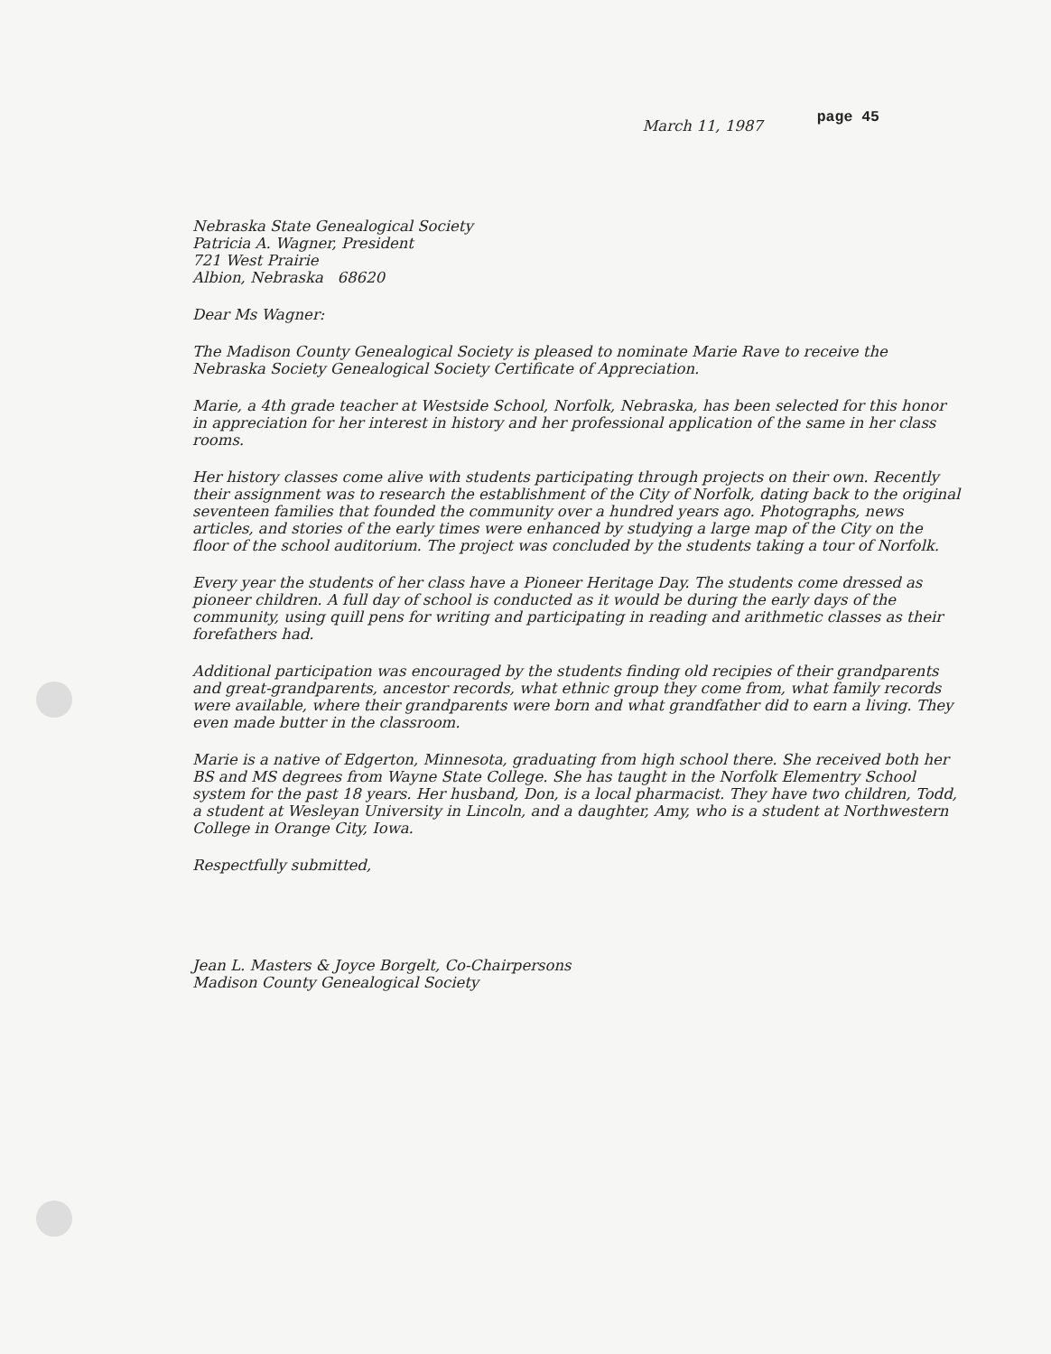March 11, 1987 page 45
Nebraska State Genealogical Society
Patricia A. Wagner, President
721 West Prairie
Albion, Nebraska 68620
Dear Ms Wagner:
The Madison County Genealogical Society is pleased to nominate Marie Rave to receive the Nebraska Society Genealogical Society Certificate of Appreciation.
Marie, a 4th grade teacher at Westside School, Norfolk, Nebraska, has been selected for this honor in appreciation for her interest in history and her professional application of the same in her class rooms.
Her history classes come alive with students participating through projects on their own. Recently their assignment was to research the establishment of the City of Norfolk, dating back to the original seventeen families that founded the community over a hundred years ago. Photographs, news articles, and stories of the early times were enhanced by studying a large map of the City on the floor of the school auditorium. The project was concluded by the students taking a tour of Norfolk.
Every year the students of her class have a Pioneer Heritage Day. The students come dressed as pioneer children. A full day of school is conducted as it would be during the early days of the community, using quill pens for writing and participating in reading and arithmetic classes as their forefathers had.
Additional participation was encouraged by the students finding old recipies of their grandparents and great-grandparents, ancestor records, what ethnic group they come from, what family records were available, where their grandparents were born and what grandfather did to earn a living. They even made butter in the classroom.
Marie is a native of Edgerton, Minnesota, graduating from high school there. She received both her BS and MS degrees from Wayne State College. She has taught in the Norfolk Elementry School system for the past 18 years. Her husband, Don, is a local pharmacist. They have two children, Todd, a student at Wesleyan University in Lincoln, and a daughter, Amy, who is a student at Northwestern College in Orange City, Iowa.
Respectfully submitted,
Jean L. Masters & Joyce Borgelt, Co-Chairpersons
Madison County Genealogical Society